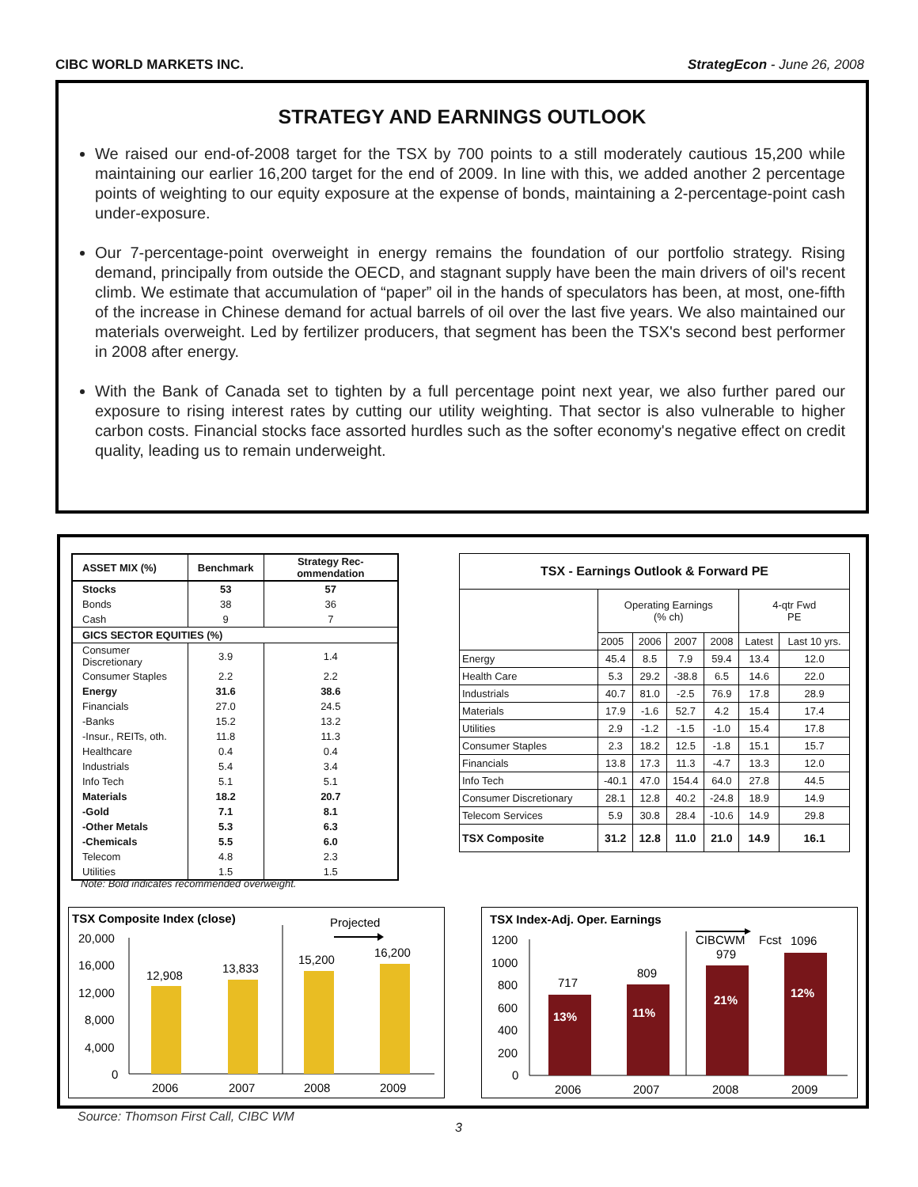CIBC WORLD MARKETS INC. StrategEcon - June 26, 2008
STRATEGY AND EARNINGS OUTLOOK
We raised our end-of-2008 target for the TSX by 700 points to a still moderately cautious 15,200 while maintaining our earlier 16,200 target for the end of 2009. In line with this, we added another 2 percentage points of weighting to our equity exposure at the expense of bonds, maintaining a 2-percentage-point cash under-exposure.
Our 7-percentage-point overweight in energy remains the foundation of our portfolio strategy. Rising demand, principally from outside the OECD, and stagnant supply have been the main drivers of oil's recent climb. We estimate that accumulation of “paper” oil in the hands of speculators has been, at most, one-fifth of the increase in Chinese demand for actual barrels of oil over the last five years. We also maintained our materials overweight. Led by fertilizer producers, that segment has been the TSX's second best performer in 2008 after energy.
With the Bank of Canada set to tighten by a full percentage point next year, we also further pared our exposure to rising interest rates by cutting our utility weighting. That sector is also vulnerable to higher carbon costs. Financial stocks face assorted hurdles such as the softer economy's negative effect on credit quality, leading us to remain underweight.
| ASSET MIX (%) | Benchmark | Strategy Rec-ommendation |
| --- | --- | --- |
| Stocks | 53 | 57 |
| Bonds | 38 | 36 |
| Cash | 9 | 7 |
| GICS SECTOR EQUITIES (%) | | |
| Consumer Discretionary | 3.9 | 1.4 |
| Consumer Staples | 2.2 | 2.2 |
| Energy | 31.6 | 38.6 |
| Financials | 27.0 | 24.5 |
| -Banks | 15.2 | 13.2 |
| -Insur., REITs, oth. | 11.8 | 11.3 |
| Healthcare | 0.4 | 0.4 |
| Industrials | 5.4 | 3.4 |
| Info Tech | 5.1 | 5.1 |
| Materials | 18.2 | 20.7 |
| -Gold | 7.1 | 8.1 |
| -Other Metals | 5.3 | 6.3 |
| -Chemicals | 5.5 | 6.0 |
| Telecom | 4.8 | 2.3 |
| Utilities | 1.5 | 1.5 |
Note: Bold indicates recommended overweight.
| TSX - Earnings Outlook & Forward PE | | | | | | |
| --- | --- | --- | --- | --- | --- | --- |
| | Operating Earnings (% ch) | | | | 4-qtr Fwd PE | |
| | 2005 | 2006 | 2007 | 2008 | Latest | Last 10 yrs. |
| Energy | 45.4 | 8.5 | 7.9 | 59.4 | 13.4 | 12.0 |
| Health Care | 5.3 | 29.2 | -38.8 | 6.5 | 14.6 | 22.0 |
| Industrials | 40.7 | 81.0 | -2.5 | 76.9 | 17.8 | 28.9 |
| Materials | 17.9 | -1.6 | 52.7 | 4.2 | 15.4 | 17.4 |
| Utilities | 2.9 | -1.2 | -1.5 | -1.0 | 15.4 | 17.8 |
| Consumer Staples | 2.3 | 18.2 | 12.5 | -1.8 | 15.1 | 15.7 |
| Financials | 13.8 | 17.3 | 11.3 | -4.7 | 13.3 | 12.0 |
| Info Tech | -40.1 | 47.0 | 154.4 | 64.0 | 27.8 | 44.5 |
| Consumer Discretionary | 28.1 | 12.8 | 40.2 | -24.8 | 18.9 | 14.9 |
| Telecom Services | 5.9 | 30.8 | 28.4 | -10.6 | 14.9 | 29.8 |
| TSX Composite | 31.2 | 12.8 | 11.0 | 21.0 | 14.9 | 16.1 |
TSX Composite Index (close)
Projected
20,000
16,000
12,000
8,000
4,000
0
12,908
13,833
15,200
16,200
2006
2007
2008
2009
TSX Index-Adj. Oper. Earnings
CIBCWM
Fcst
1096
1200
1000
800
600
400
200
0
717
809
979
13%
11%
21%
12%
2006
2007
2008
2009
Source: Thomson First Call, CIBC WM
3